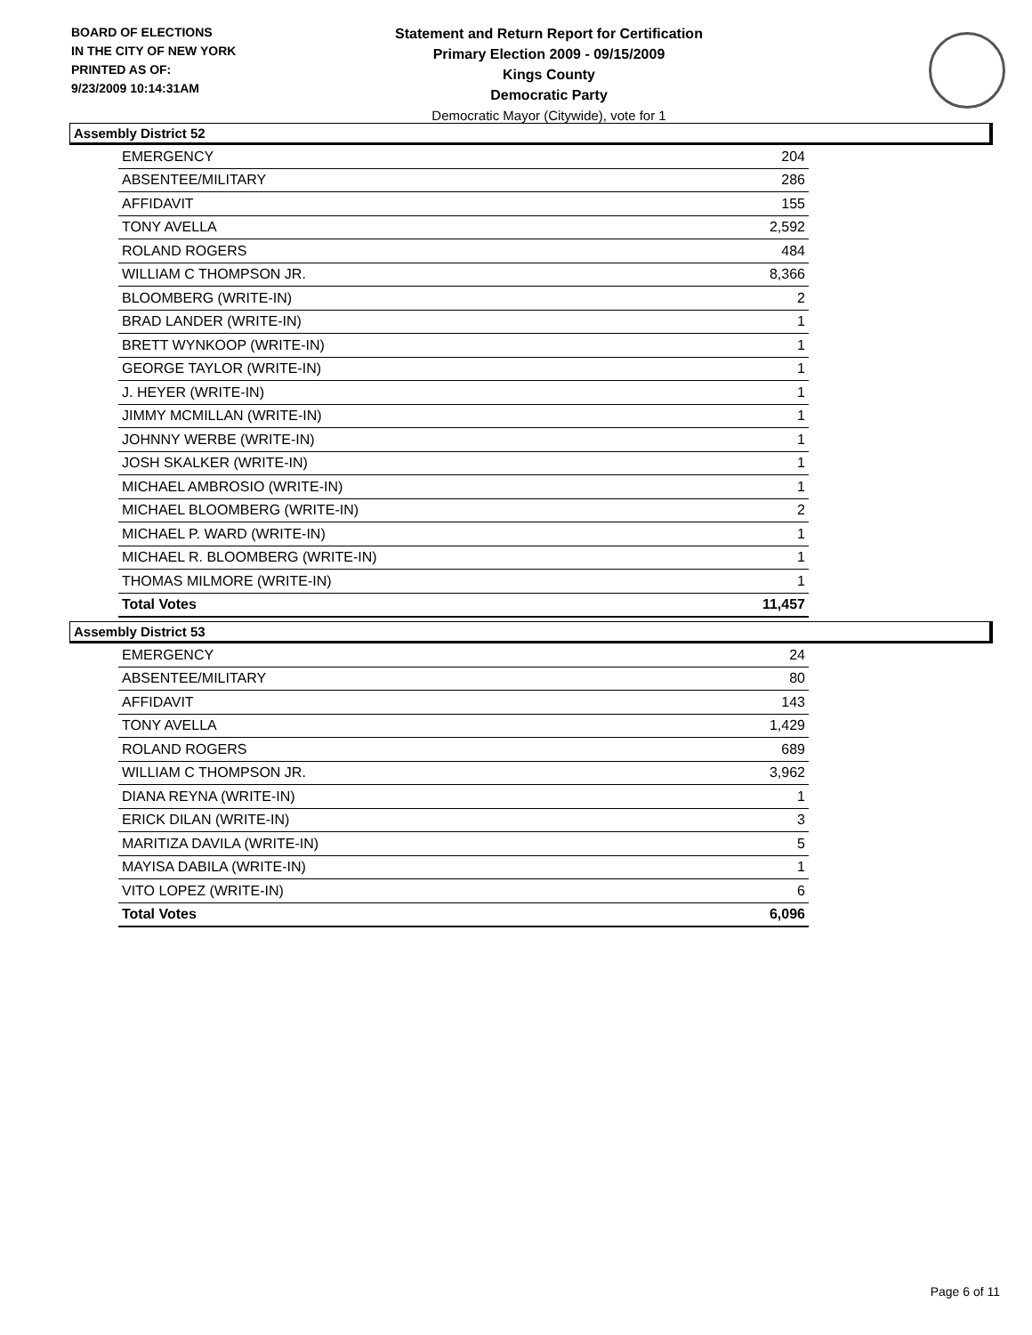BOARD OF ELECTIONS
IN THE CITY OF NEW YORK
PRINTED AS OF:
9/23/2009 10:14:31AM
Statement and Return Report for Certification
Primary Election 2009 - 09/15/2009
Kings County
Democratic Party
Democratic Mayor (Citywide), vote for 1
Assembly District 52
| EMERGENCY | 204 |
| ABSENTEE/MILITARY | 286 |
| AFFIDAVIT | 155 |
| TONY AVELLA | 2,592 |
| ROLAND ROGERS | 484 |
| WILLIAM C THOMPSON JR. | 8,366 |
| BLOOMBERG (WRITE-IN) | 2 |
| BRAD LANDER (WRITE-IN) | 1 |
| BRETT WYNKOOP (WRITE-IN) | 1 |
| GEORGE TAYLOR (WRITE-IN) | 1 |
| J. HEYER (WRITE-IN) | 1 |
| JIMMY MCMILLAN (WRITE-IN) | 1 |
| JOHNNY WERBE (WRITE-IN) | 1 |
| JOSH SKALKER (WRITE-IN) | 1 |
| MICHAEL AMBROSIO (WRITE-IN) | 1 |
| MICHAEL BLOOMBERG (WRITE-IN) | 2 |
| MICHAEL P. WARD (WRITE-IN) | 1 |
| MICHAEL R. BLOOMBERG (WRITE-IN) | 1 |
| THOMAS MILMORE (WRITE-IN) | 1 |
| Total Votes | 11,457 |
Assembly District 53
| EMERGENCY | 24 |
| ABSENTEE/MILITARY | 80 |
| AFFIDAVIT | 143 |
| TONY AVELLA | 1,429 |
| ROLAND ROGERS | 689 |
| WILLIAM C THOMPSON JR. | 3,962 |
| DIANA REYNA (WRITE-IN) | 1 |
| ERICK DILAN (WRITE-IN) | 3 |
| MARITIZA DAVILA (WRITE-IN) | 5 |
| MAYISA DABILA (WRITE-IN) | 1 |
| VITO LOPEZ (WRITE-IN) | 6 |
| Total Votes | 6,096 |
Page 6 of 11